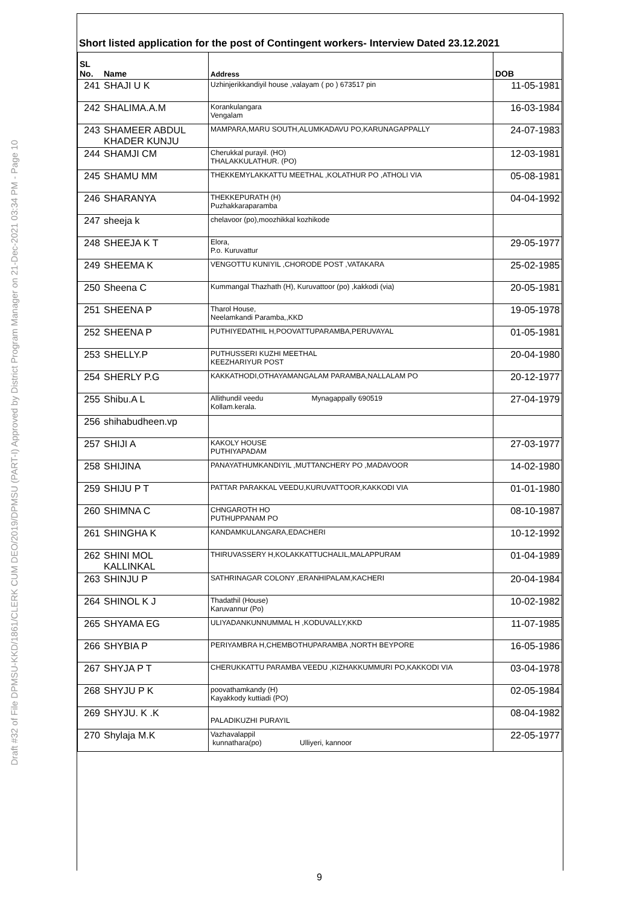Draft #32 of File DPMSU-KKD/1861/CLERK CUM DEO/2019/DPMSU (PART-I) Approved by District Program Manager on 21-Dec-2021 03:34 PM - Page 10
Short listed application for the post of Contingent workers- Interview Dated 23.12.2021
| SL No. | Name | Address | DOB |
| --- | --- | --- | --- |
| 241 | SHAJI U K | Uzhinjerikkandiyil house ,valayam ( po ) 673517 pin | 11-05-1981 |
| 242 | SHALIMA.A.M | Korankulangara Vengalam | 16-03-1984 |
| 243 | SHAMEER ABDUL KHADER KUNJU | MAMPARA,MARU SOUTH,ALUMKADAVU PO,KARUNAGAPPALLY | 24-07-1983 |
| 244 | SHAMJI CM | Cherukkal purayil. (HO) THALAKKULATHUR. (PO) | 12-03-1981 |
| 245 | SHAMU MM | THEKKEMYLAKKATTU MEETHAL ,KOLATHUR PO ,ATHOLI VIA | 05-08-1981 |
| 246 | SHARANYA | THEKKEPURATH (H) Puzhakkaraparamba | 04-04-1992 |
| 247 | sheeja k | chelavoor (po),moozhikkal kozhikode | |
| 248 | SHEEJA K T | Elora, P.o. Kuruvattur | 29-05-1977 |
| 249 | SHEEMA K | VENGOTTU KUNIYIL ,CHORODE POST ,VATAKARA | 25-02-1985 |
| 250 | Sheena C | Kummangal Thazhath (H), Kuruvattoor (po) ,kakkodi (via) | 20-05-1981 |
| 251 | SHEENA P | Tharol House, Neelamkandi Paramba,,KKD | 19-05-1978 |
| 252 | SHEENA P | PUTHIYEDATHIL H,POOVATTUPARAMBA,PERUVAYAL | 01-05-1981 |
| 253 | SHELLY.P | PUTHUSSERI KUZHI MEETHAL KEEZHARIYUR POST | 20-04-1980 |
| 254 | SHERLY P.G | KAKKATHODI,OTHAYAMANGALAM PARAMBA,NALLALAM PO | 20-12-1977 |
| 255 | Shibu.A L | Allithundil veedu Mynagappally 690519 Kollam.kerala. | 27-04-1979 |
| 256 | shihabudheen.vp | | |
| 257 | SHIJI A | KAKOLY HOUSE PUTHIYAPADAM | 27-03-1977 |
| 258 | SHIJINA | PANAYATHUMKANDIYIL ,MUTTANCHERY PO ,MADAVOOR | 14-02-1980 |
| 259 | SHIJU P T | PATTAR PARAKKAL VEEDU,KURUVATTOOR,KAKKODI VIA | 01-01-1980 |
| 260 | SHIMNA C | CHNGAROTH HO PUTHUPPANAM PO | 08-10-1987 |
| 261 | SHINGHA K | KANDAMKULANGARA,EDACHERI | 10-12-1992 |
| 262 | SHINI MOL KALLINKAL | THIRUVASSERY H,KOLAKKATTUCHALIL,MALAPPURAM | 01-04-1989 |
| 263 | SHINJU P | SATHRINAGAR COLONY ,ERANHIPALAM,KACHERI | 20-04-1984 |
| 264 | SHINOL K J | Thadathil (House) Karuvannur (Po) | 10-02-1982 |
| 265 | SHYAMA EG | ULIYADANKUNNUMMAL H ,KODUVALLY,KKD | 11-07-1985 |
| 266 | SHYBIA P | PERIYAMBRA H,CHEMBOTHUPARAMBA ,NORTH BEYPORE | 16-05-1986 |
| 267 | SHYJA P T | CHERUKKATTU PARAMBA VEEDU ,KIZHAKKUMMURI PO,KAKKODI VIA | 03-04-1978 |
| 268 | SHYJU P K | poovathamkandy (H) Kayakkody kuttiadi (PO) | 02-05-1984 |
| 269 | SHYJU. K .K | PALADIKUZHI PURAYIL | 08-04-1982 |
| 270 | Shylaja M.K | Vazhavalappil kunnathara(po) Ulliyeri, kannoor | 22-05-1977 |
9